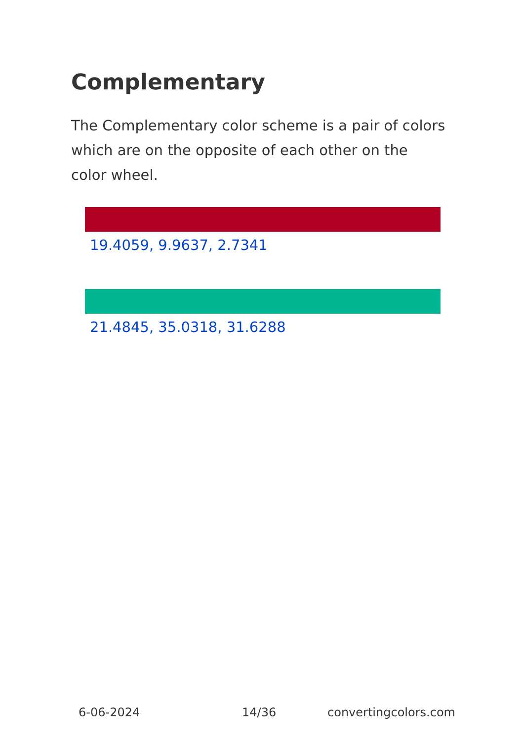Complementary
The Complementary color scheme is a pair of colors which are on the opposite of each other on the color wheel.
19.4059, 9.9637, 2.7341
21.4845, 35.0318, 31.6288
6-06-2024 14/36 convertingcolors.com